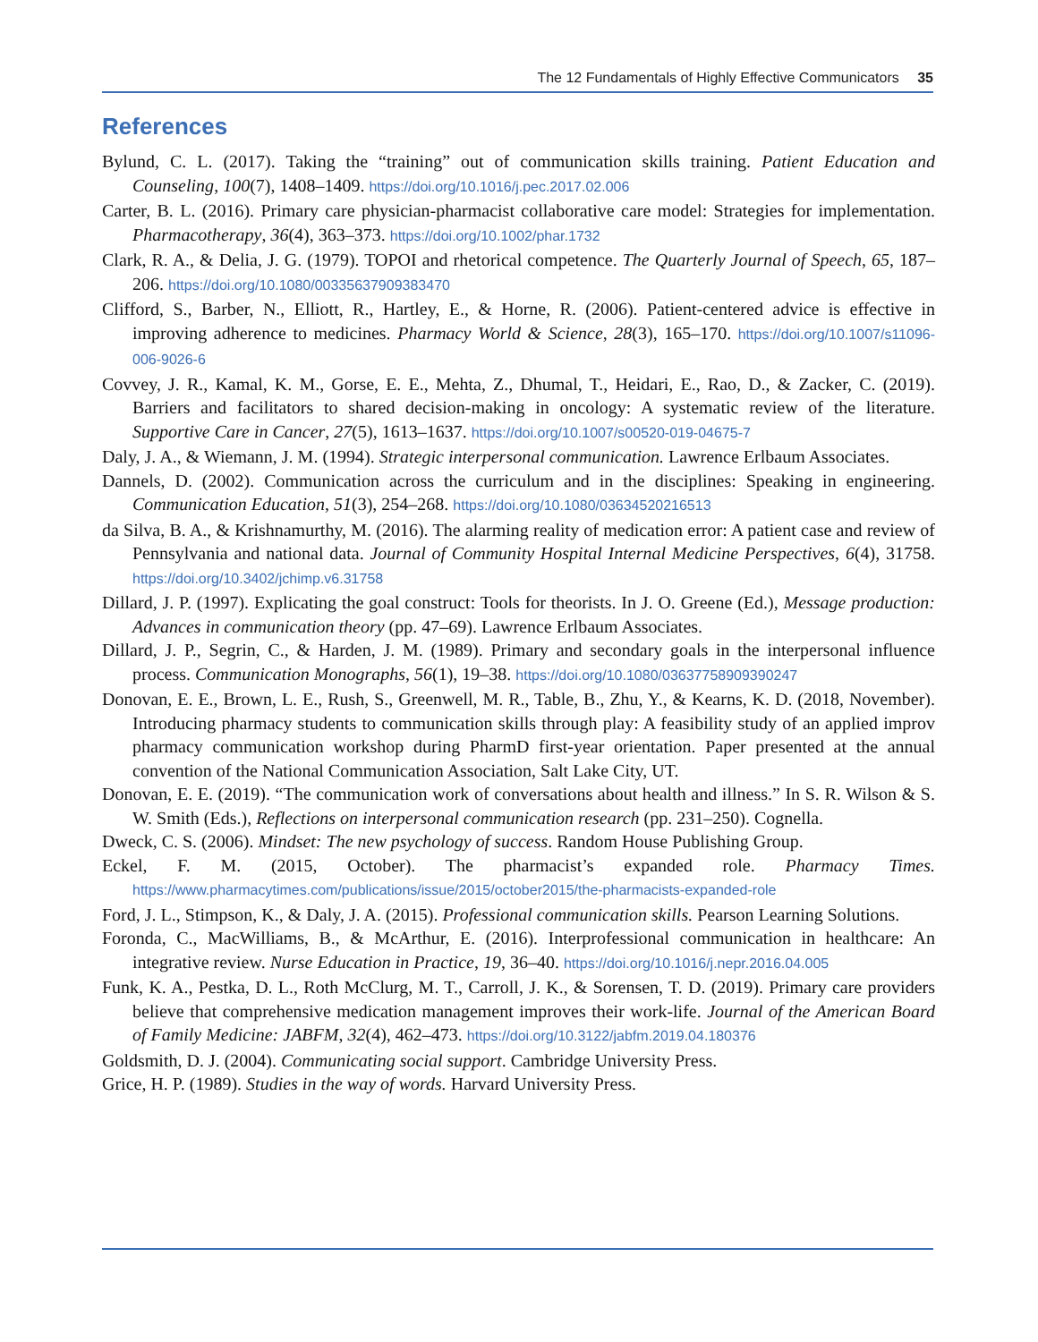The 12 Fundamentals of Highly Effective Communicators 35
References
Bylund, C. L. (2017). Taking the “training” out of communication skills training. Patient Education and Counseling, 100(7), 1408–1409. https://doi.org/10.1016/j.pec.2017.02.006
Carter, B. L. (2016). Primary care physician-pharmacist collaborative care model: Strategies for implementation. Pharmacotherapy, 36(4), 363–373. https://doi.org/10.1002/phar.1732
Clark, R. A., & Delia, J. G. (1979). TOPOI and rhetorical competence. The Quarterly Journal of Speech, 65, 187–206. https://doi.org/10.1080/00335637909383470
Clifford, S., Barber, N., Elliott, R., Hartley, E., & Horne, R. (2006). Patient-centered advice is effective in improving adherence to medicines. Pharmacy World & Science, 28(3), 165–170. https://doi.org/10.1007/s11096-006-9026-6
Covvey, J. R., Kamal, K. M., Gorse, E. E., Mehta, Z., Dhumal, T., Heidari, E., Rao, D., & Zacker, C. (2019). Barriers and facilitators to shared decision-making in oncology: A systematic review of the literature. Supportive Care in Cancer, 27(5), 1613–1637. https://doi.org/10.1007/s00520-019-04675-7
Daly, J. A., & Wiemann, J. M. (1994). Strategic interpersonal communication. Lawrence Erlbaum Associates.
Dannels, D. (2002). Communication across the curriculum and in the disciplines: Speaking in engineering. Communication Education, 51(3), 254–268. https://doi.org/10.1080/03634520216513
da Silva, B. A., & Krishnamurthy, M. (2016). The alarming reality of medication error: A patient case and review of Pennsylvania and national data. Journal of Community Hospital Internal Medicine Perspectives, 6(4), 31758. https://doi.org/10.3402/jchimp.v6.31758
Dillard, J. P. (1997). Explicating the goal construct: Tools for theorists. In J. O. Greene (Ed.), Message production: Advances in communication theory (pp. 47–69). Lawrence Erlbaum Associates.
Dillard, J. P., Segrin, C., & Harden, J. M. (1989). Primary and secondary goals in the interpersonal influence process. Communication Monographs, 56(1), 19–38. https://doi.org/10.1080/03637758909390247
Donovan, E. E., Brown, L. E., Rush, S., Greenwell, M. R., Table, B., Zhu, Y., & Kearns, K. D. (2018, November). Introducing pharmacy students to communication skills through play: A feasibility study of an applied improv pharmacy communication workshop during PharmD first-year orientation. Paper presented at the annual convention of the National Communication Association, Salt Lake City, UT.
Donovan, E. E. (2019). “The communication work of conversations about health and illness.” In S. R. Wilson & S. W. Smith (Eds.), Reflections on interpersonal communication research (pp. 231–250). Cognella.
Dweck, C. S. (2006). Mindset: The new psychology of success. Random House Publishing Group.
Eckel, F. M. (2015, October). The pharmacist’s expanded role. Pharmacy Times. https://www.pharmacytimes.com/publications/issue/2015/october2015/the-pharmacists-expanded-role
Ford, J. L., Stimpson, K., & Daly, J. A. (2015). Professional communication skills. Pearson Learning Solutions.
Foronda, C., MacWilliams, B., & McArthur, E. (2016). Interprofessional communication in healthcare: An integrative review. Nurse Education in Practice, 19, 36–40. https://doi.org/10.1016/j.nepr.2016.04.005
Funk, K. A., Pestka, D. L., Roth McClurg, M. T., Carroll, J. K., & Sorensen, T. D. (2019). Primary care providers believe that comprehensive medication management improves their work-life. Journal of the American Board of Family Medicine: JABFM, 32(4), 462–473. https://doi.org/10.3122/jabfm.2019.04.180376
Goldsmith, D. J. (2004). Communicating social support. Cambridge University Press.
Grice, H. P. (1989). Studies in the way of words. Harvard University Press.